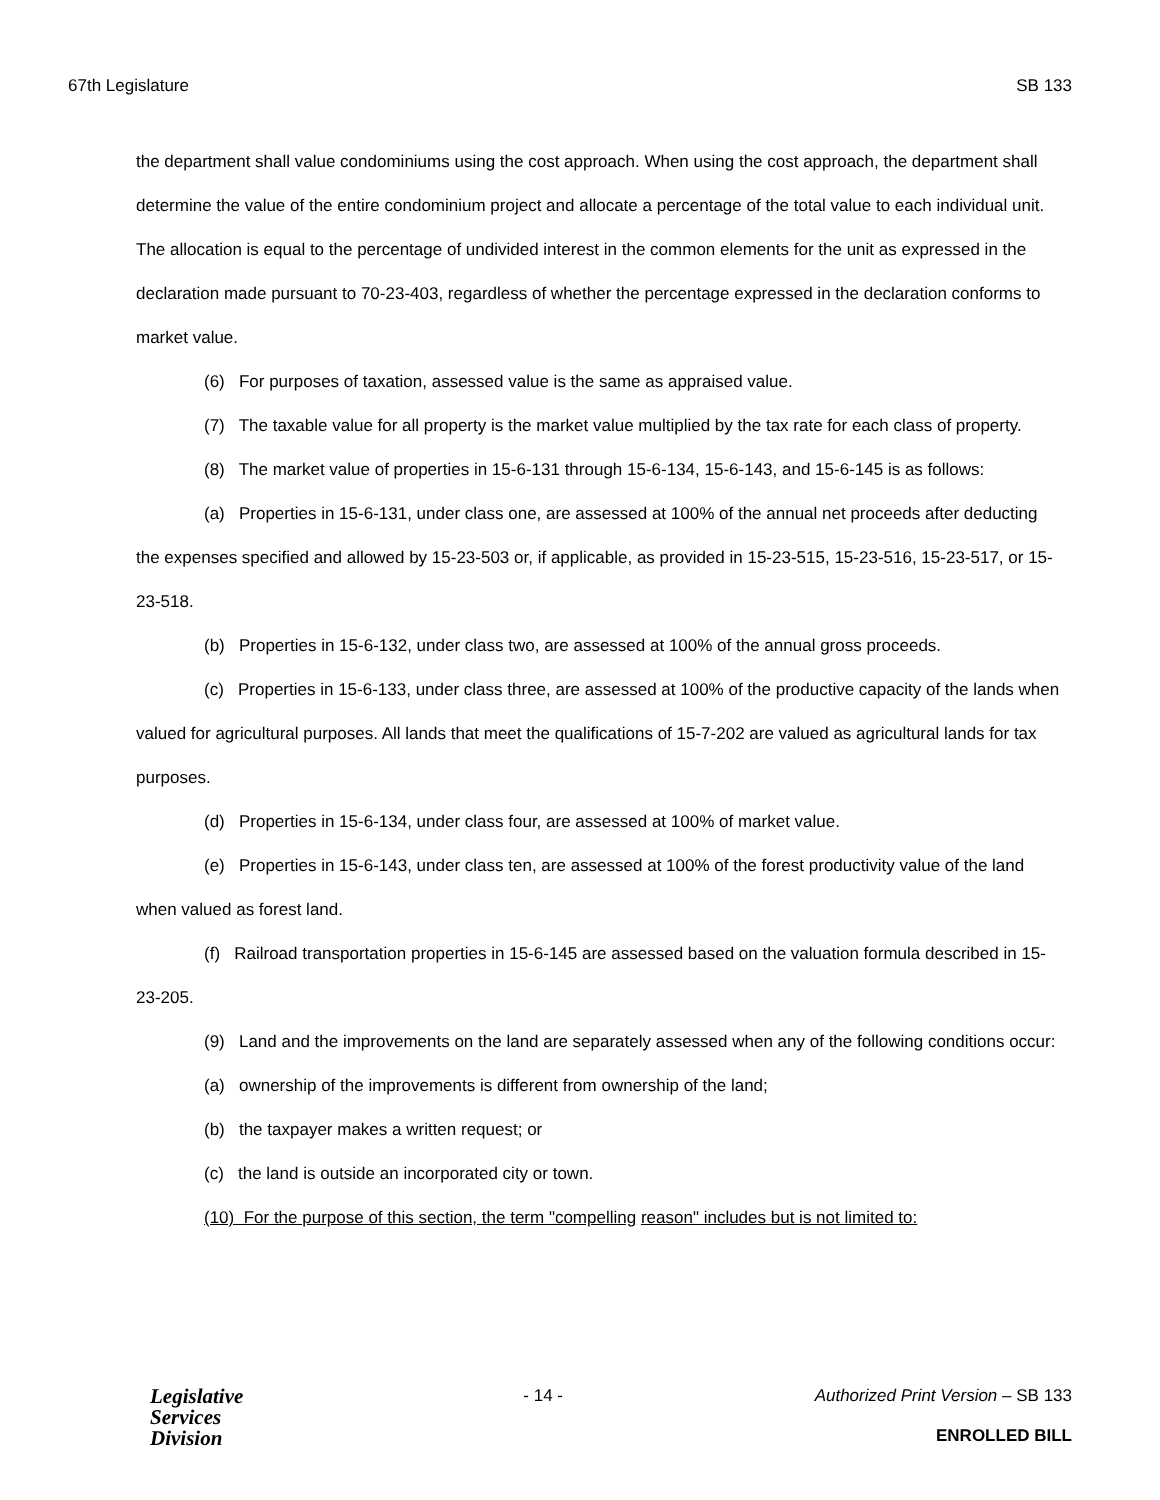67th Legislature SB 133
the department shall value condominiums using the cost approach. When using the cost approach, the department shall determine the value of the entire condominium project and allocate a percentage of the total value to each individual unit. The allocation is equal to the percentage of undivided interest in the common elements for the unit as expressed in the declaration made pursuant to 70-23-403, regardless of whether the percentage expressed in the declaration conforms to market value.
(6) For purposes of taxation, assessed value is the same as appraised value.
(7) The taxable value for all property is the market value multiplied by the tax rate for each class of property.
(8) The market value of properties in 15-6-131 through 15-6-134, 15-6-143, and 15-6-145 is as follows:
(a) Properties in 15-6-131, under class one, are assessed at 100% of the annual net proceeds after deducting the expenses specified and allowed by 15-23-503 or, if applicable, as provided in 15-23-515, 15-23-516, 15-23-517, or 15-23-518.
(b) Properties in 15-6-132, under class two, are assessed at 100% of the annual gross proceeds.
(c) Properties in 15-6-133, under class three, are assessed at 100% of the productive capacity of the lands when valued for agricultural purposes. All lands that meet the qualifications of 15-7-202 are valued as agricultural lands for tax purposes.
(d) Properties in 15-6-134, under class four, are assessed at 100% of market value.
(e) Properties in 15-6-143, under class ten, are assessed at 100% of the forest productivity value of the land when valued as forest land.
(f) Railroad transportation properties in 15-6-145 are assessed based on the valuation formula described in 15-23-205.
(9) Land and the improvements on the land are separately assessed when any of the following conditions occur:
(a) ownership of the improvements is different from ownership of the land;
(b) the taxpayer makes a written request; or
(c) the land is outside an incorporated city or town.
(10) For the purpose of this section, the term "compelling reason" includes but is not limited to:
Legislative
Services
Division
- 14 - Authorized Print Version – SB 133
ENROLLED BILL